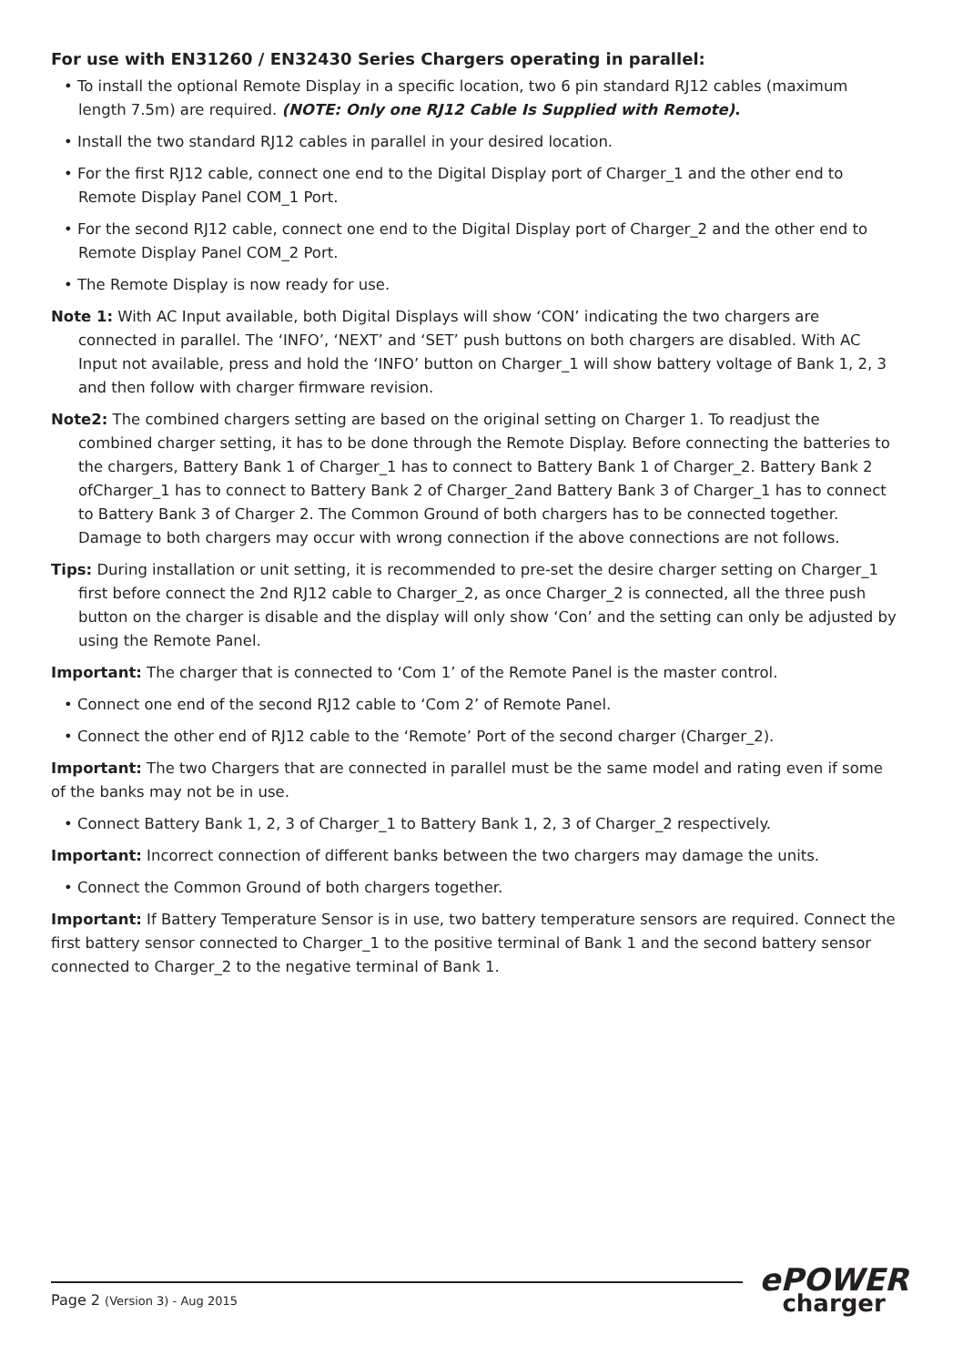For use with EN31260 / EN32430 Series Chargers operating in parallel:
• To install the optional Remote Display in a specific location, two 6 pin standard RJ12 cables (maximum length 7.5m) are required. (NOTE: Only one RJ12 Cable Is Supplied with Remote).
• Install the two standard RJ12 cables in parallel in your desired location.
• For the first RJ12 cable, connect one end to the Digital Display port of Charger_1 and the other end to Remote Display Panel COM_1 Port.
• For the second RJ12 cable, connect one end to the Digital Display port of Charger_2 and the other end to Remote Display Panel COM_2 Port.
• The Remote Display is now ready for use.
Note 1: With AC Input available, both Digital Displays will show ‘CON’ indicating the two chargers are connected in parallel. The ‘INFO’, ‘NEXT’ and ‘SET’ push buttons on both chargers are disabled. With AC Input not available, press and hold the ‘INFO’ button on Charger_1 will show battery voltage of Bank 1, 2, 3 and then follow with charger firmware revision.
Note2: The combined chargers setting are based on the original setting on Charger 1. To readjust the combined charger setting, it has to be done through the Remote Display. Before connecting the batteries to the chargers, Battery Bank 1 of Charger_1 has to connect to Battery Bank 1 of Charger_2. Battery Bank 2 ofCharger_1 has to connect to Battery Bank 2 of Charger_2and Battery Bank 3 of Charger_1 has to connect to Battery Bank 3 of Charger 2. The Common Ground of both chargers has to be connected together. Damage to both chargers may occur with wrong connection if the above connections are not follows.
Tips: During installation or unit setting, it is recommended to pre-set the desire charger setting on Charger_1 first before connect the 2nd RJ12 cable to Charger_2, as once Charger_2 is connected, all the three push button on the charger is disable and the display will only show ‘Con’ and the setting can only be adjusted by using the Remote Panel.
Important: The charger that is connected to ‘Com 1’ of the Remote Panel is the master control.
• Connect one end of the second RJ12 cable to ‘Com 2’ of Remote Panel.
• Connect the other end of RJ12 cable to the ‘Remote’ Port of the second charger (Charger_2).
Important: The two Chargers that are connected in parallel must be the same model and rating even if some of the banks may not be in use.
• Connect Battery Bank 1, 2, 3 of Charger_1 to Battery Bank 1, 2, 3 of Charger_2 respectively.
Important: Incorrect connection of different banks between the two chargers may damage the units.
• Connect the Common Ground of both chargers together.
Important: If Battery Temperature Sensor is in use, two battery temperature sensors are required. Connect the first battery sensor connected to Charger_1 to the positive terminal of Bank 1 and the second battery sensor connected to Charger_2 to the negative terminal of Bank 1.
Page 2 (Version 3) - Aug 2015
ePOWER
charger